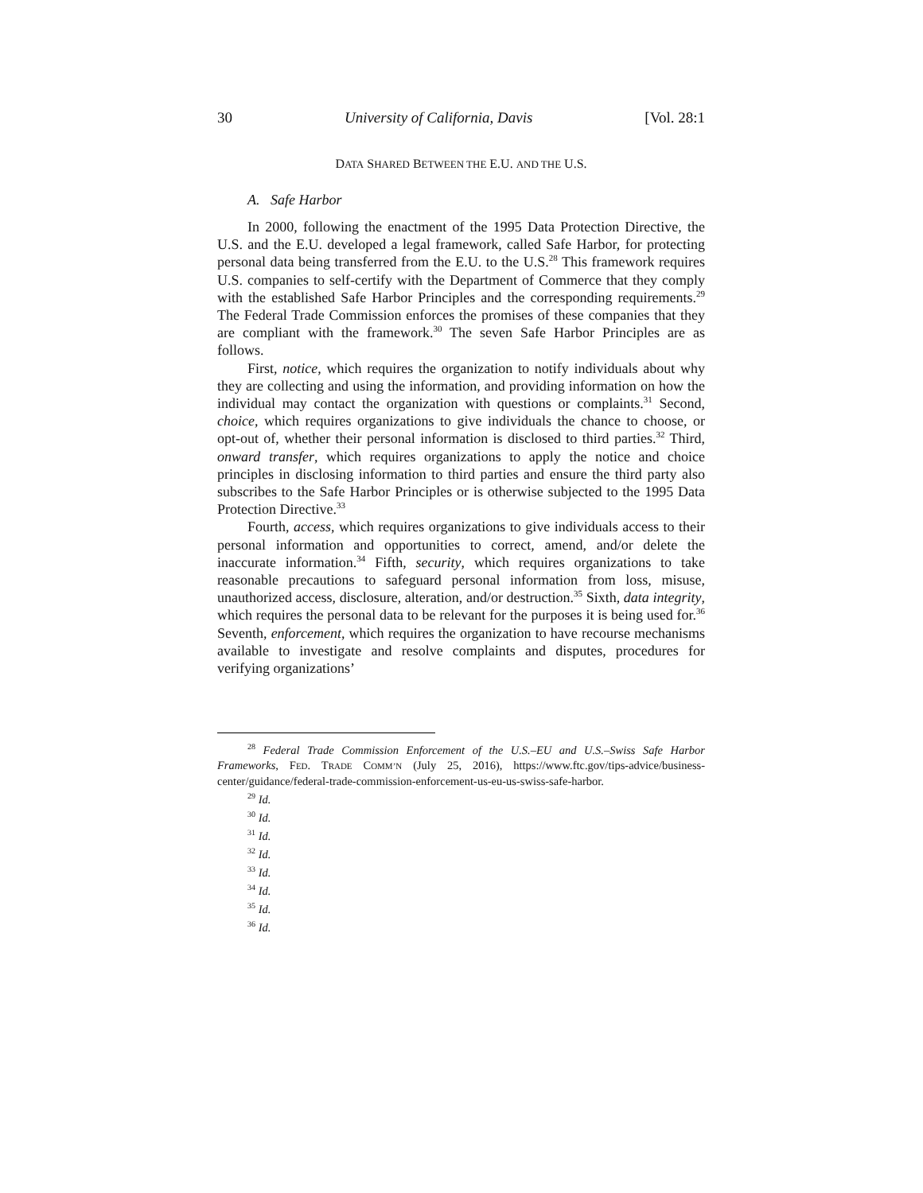30 University of California, Davis [Vol. 28:1
DATA SHARED BETWEEN THE E.U. AND THE U.S.
A. Safe Harbor
In 2000, following the enactment of the 1995 Data Protection Directive, the U.S. and the E.U. developed a legal framework, called Safe Harbor, for protecting personal data being transferred from the E.U. to the U.S.<sup>28</sup> This framework requires U.S. companies to self-certify with the Department of Commerce that they comply with the established Safe Harbor Principles and the corresponding requirements.<sup>29</sup> The Federal Trade Commission enforces the promises of these companies that they are compliant with the framework.<sup>30</sup> The seven Safe Harbor Principles are as follows.
First, notice, which requires the organization to notify individuals about why they are collecting and using the information, and providing information on how the individual may contact the organization with questions or complaints.<sup>31</sup> Second, choice, which requires organizations to give individuals the chance to choose, or opt-out of, whether their personal information is disclosed to third parties.<sup>32</sup> Third, onward transfer, which requires organizations to apply the notice and choice principles in disclosing information to third parties and ensure the third party also subscribes to the Safe Harbor Principles or is otherwise subjected to the 1995 Data Protection Directive.<sup>33</sup>
Fourth, access, which requires organizations to give individuals access to their personal information and opportunities to correct, amend, and/or delete the inaccurate information.<sup>34</sup> Fifth, security, which requires organizations to take reasonable precautions to safeguard personal information from loss, misuse, unauthorized access, disclosure, alteration, and/or destruction.<sup>35</sup> Sixth, data integrity, which requires the personal data to be relevant for the purposes it is being used for.<sup>36</sup> Seventh, enforcement, which requires the organization to have recourse mechanisms available to investigate and resolve complaints and disputes, procedures for verifying organizations’
<sup>28</sup> Federal Trade Commission Enforcement of the U.S.–EU and U.S.–Swiss Safe Harbor Frameworks, FED. TRADE COMM’N (July 25, 2016), https://www.ftc.gov/tips-advice/business-center/guidance/federal-trade-commission-enforcement-us-eu-us-swiss-safe-harbor.
<sup>29</sup> Id.
<sup>30</sup> Id.
<sup>31</sup> Id.
<sup>32</sup> Id.
<sup>33</sup> Id.
<sup>34</sup> Id.
<sup>35</sup> Id.
<sup>36</sup> Id.